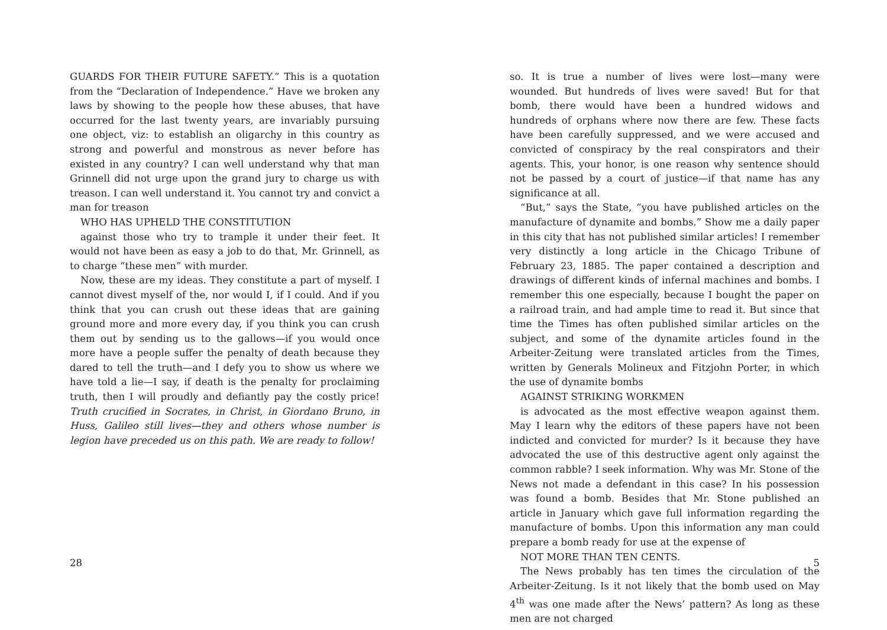GUARDS FOR THEIR FUTURE SAFETY.” This is a quotation from the “Declaration of Independence.” Have we broken any laws by showing to the people how these abuses, that have occurred for the last twenty years, are invariably pursuing one object, viz: to establish an oligarchy in this country as strong and powerful and monstrous as never before has existed in any country? I can well understand why that man Grinnell did not urge upon the grand jury to charge us with treason. I can well understand it. You cannot try and convict a man for treason
WHO HAS UPHELD THE CONSTITUTION
against those who try to trample it under their feet. It would not have been as easy a job to do that, Mr. Grinnell, as to charge “these men” with murder.
Now, these are my ideas. They constitute a part of myself. I cannot divest myself of the, nor would I, if I could. And if you think that you can crush out these ideas that are gaining ground more and more every day, if you think you can crush them out by sending us to the gallows—if you would once more have a people suffer the penalty of death because they dared to tell the truth—and I defy you to show us where we have told a lie—I say, if death is the penalty for proclaiming truth, then I will proudly and defiantly pay the costly price! Truth crucified in Socrates, in Christ, in Giordano Bruno, in Huss, Galileo still lives—they and others whose number is legion have preceded us on this path. We are ready to follow!
28
so. It is true a number of lives were lost—many were wounded. But hundreds of lives were saved! But for that bomb, there would have been a hundred widows and hundreds of orphans where now there are few. These facts have been carefully suppressed, and we were accused and convicted of conspiracy by the real conspirators and their agents. This, your honor, is one reason why sentence should not be passed by a court of justice—if that name has any significance at all.
“But,” says the State, “you have published articles on the manufacture of dynamite and bombs.” Show me a daily paper in this city that has not published similar articles! I remember very distinctly a long article in the Chicago Tribune of February 23, 1885. The paper contained a description and drawings of different kinds of infernal machines and bombs. I remember this one especially, because I bought the paper on a railroad train, and had ample time to read it. But since that time the Times has often published similar articles on the subject, and some of the dynamite articles found in the Arbeiter-Zeitung were translated articles from the Times, written by Generals Molineux and Fitzjohn Porter, in which the use of dynamite bombs
AGAINST STRIKING WORKMEN
is advocated as the most effective weapon against them. May I learn why the editors of these papers have not been indicted and convicted for murder? Is it because they have advocated the use of this destructive agent only against the common rabble? I seek information. Why was Mr. Stone of the News not made a defendant in this case? In his possession was found a bomb. Besides that Mr. Stone published an article in January which gave full information regarding the manufacture of bombs. Upon this information any man could prepare a bomb ready for use at the expense of
NOT MORE THAN TEN CENTS.
The News probably has ten times the circulation of the Arbeiter-Zeitung. Is it not likely that the bomb used on May 4<sup>th</sup> was one made after the News’ pattern? As long as these men are not charged
5